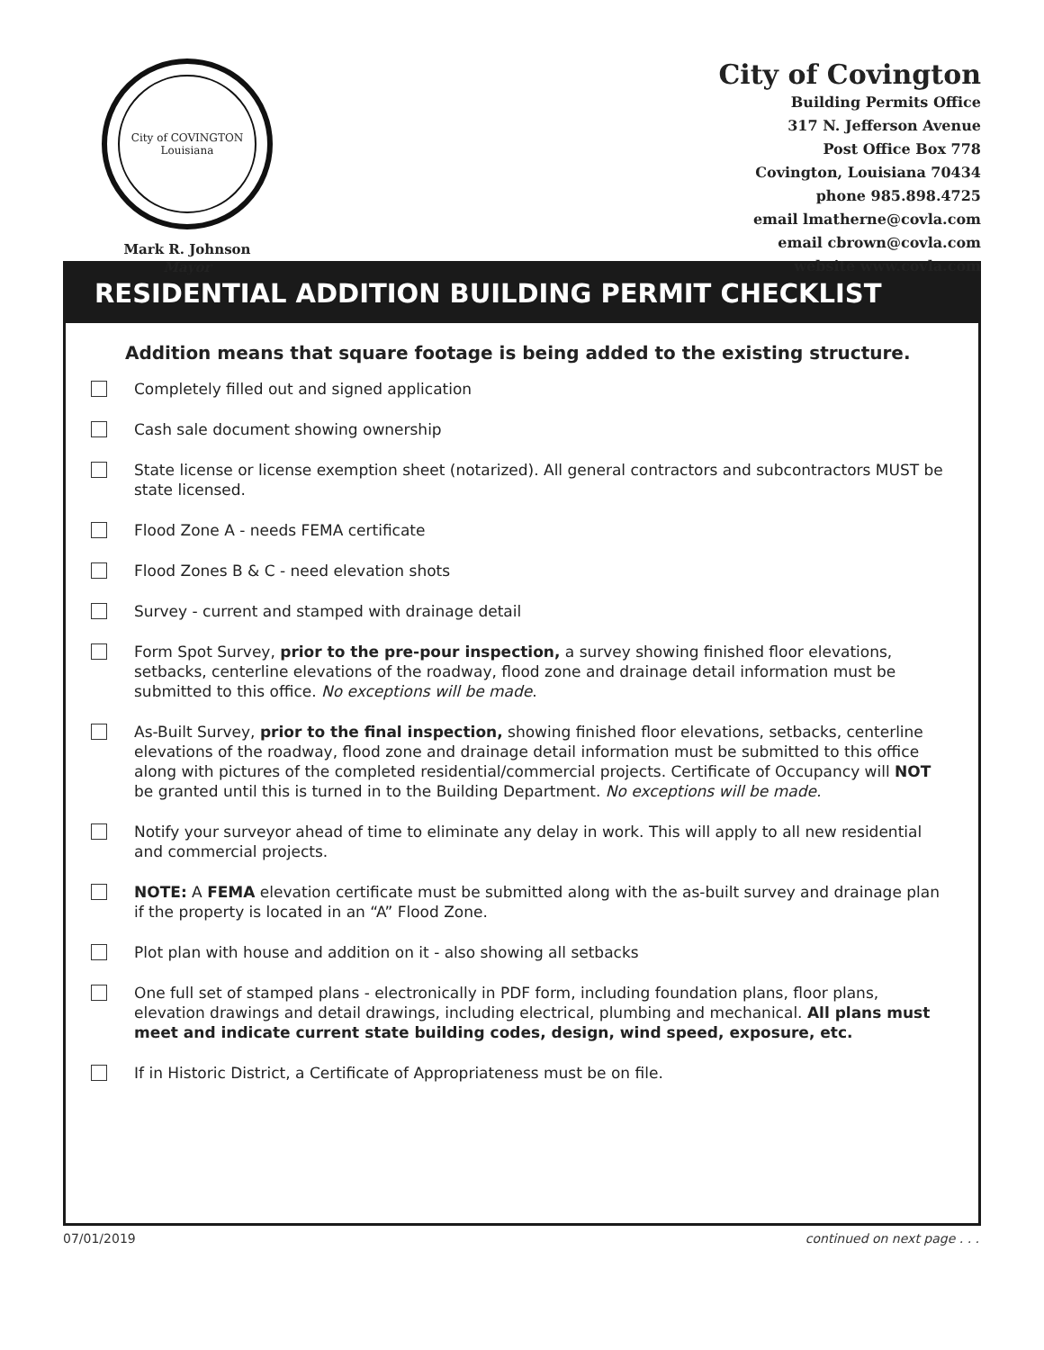City of COVINGTON Louisiana
Mark R. Johnson
Mayor
City of Covington
Building Permits Office
317 N. Jefferson Avenue
Post Office Box 778
Covington, Louisiana 70434
phone 985.898.4725
email lmatherne@covla.com
email cbrown@covla.com
website www.covla.com
RESIDENTIAL ADDITION BUILDING PERMIT CHECKLIST
Addition means that square footage is being added to the existing structure.
Completely filled out and signed application
Cash sale document showing ownership
State license or license exemption sheet (notarized). All general contractors and subcontractors MUST be state licensed.
Flood Zone A - needs FEMA certificate
Flood Zones B & C - need elevation shots
Survey - current and stamped with drainage detail
Form Spot Survey, prior to the pre-pour inspection, a survey showing finished floor elevations, setbacks, centerline elevations of the roadway, flood zone and drainage detail information must be submitted to this office. No exceptions will be made.
As-Built Survey, prior to the final inspection, showing finished floor elevations, setbacks, centerline elevations of the roadway, flood zone and drainage detail information must be submitted to this office along with pictures of the completed residential/commercial projects. Certificate of Occupancy will NOT be granted until this is turned in to the Building Department. No exceptions will be made.
Notify your surveyor ahead of time to eliminate any delay in work. This will apply to all new residential and commercial projects.
NOTE: A FEMA elevation certificate must be submitted along with the as-built survey and drainage plan if the property is located in an “A” Flood Zone.
Plot plan with house and addition on it - also showing all setbacks
One full set of stamped plans - electronically in PDF form, including foundation plans, floor plans, elevation drawings and detail drawings, including electrical, plumbing and mechanical. All plans must meet and indicate current state building codes, design, wind speed, exposure, etc.
If in Historic District, a Certificate of Appropriateness must be on file.
07/01/2019 continued on next page . . .